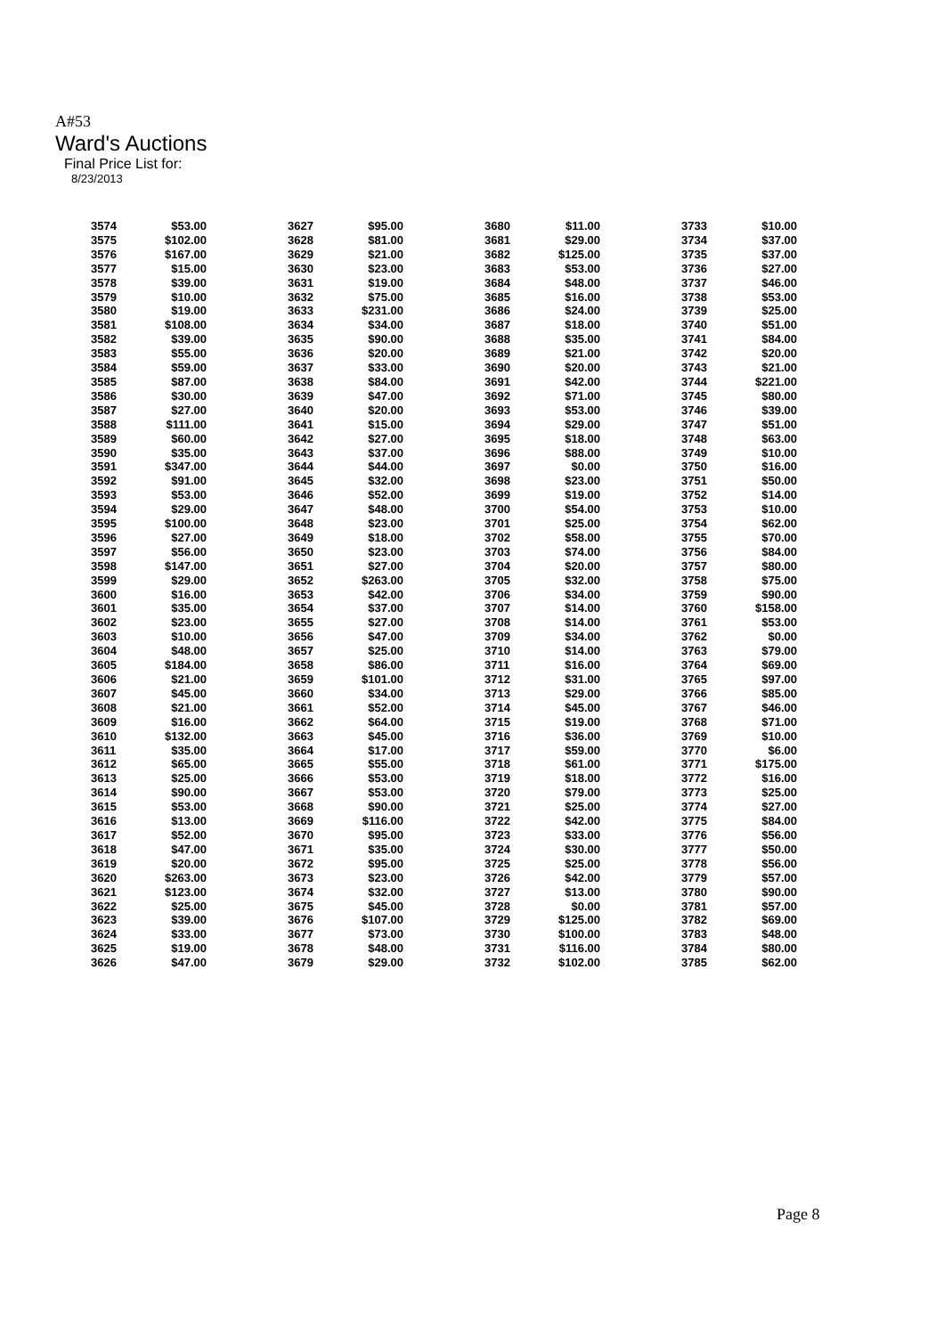A#53
Ward's Auctions
Final Price List for:
8/23/2013
| 3574 | $53.00 | 3627 | $95.00 | 3680 | $11.00 | 3733 | $10.00 |
| 3575 | $102.00 | 3628 | $81.00 | 3681 | $29.00 | 3734 | $37.00 |
| 3576 | $167.00 | 3629 | $21.00 | 3682 | $125.00 | 3735 | $37.00 |
| 3577 | $15.00 | 3630 | $23.00 | 3683 | $53.00 | 3736 | $27.00 |
| 3578 | $39.00 | 3631 | $19.00 | 3684 | $48.00 | 3737 | $46.00 |
| 3579 | $10.00 | 3632 | $75.00 | 3685 | $16.00 | 3738 | $53.00 |
| 3580 | $19.00 | 3633 | $231.00 | 3686 | $24.00 | 3739 | $25.00 |
| 3581 | $108.00 | 3634 | $34.00 | 3687 | $18.00 | 3740 | $51.00 |
| 3582 | $39.00 | 3635 | $90.00 | 3688 | $35.00 | 3741 | $84.00 |
| 3583 | $55.00 | 3636 | $20.00 | 3689 | $21.00 | 3742 | $20.00 |
| 3584 | $59.00 | 3637 | $33.00 | 3690 | $20.00 | 3743 | $21.00 |
| 3585 | $87.00 | 3638 | $84.00 | 3691 | $42.00 | 3744 | $221.00 |
| 3586 | $30.00 | 3639 | $47.00 | 3692 | $71.00 | 3745 | $80.00 |
| 3587 | $27.00 | 3640 | $20.00 | 3693 | $53.00 | 3746 | $39.00 |
| 3588 | $111.00 | 3641 | $15.00 | 3694 | $29.00 | 3747 | $51.00 |
| 3589 | $60.00 | 3642 | $27.00 | 3695 | $18.00 | 3748 | $63.00 |
| 3590 | $35.00 | 3643 | $37.00 | 3696 | $88.00 | 3749 | $10.00 |
| 3591 | $347.00 | 3644 | $44.00 | 3697 | $0.00 | 3750 | $16.00 |
| 3592 | $91.00 | 3645 | $32.00 | 3698 | $23.00 | 3751 | $50.00 |
| 3593 | $53.00 | 3646 | $52.00 | 3699 | $19.00 | 3752 | $14.00 |
| 3594 | $29.00 | 3647 | $48.00 | 3700 | $54.00 | 3753 | $10.00 |
| 3595 | $100.00 | 3648 | $23.00 | 3701 | $25.00 | 3754 | $62.00 |
| 3596 | $27.00 | 3649 | $18.00 | 3702 | $58.00 | 3755 | $70.00 |
| 3597 | $56.00 | 3650 | $23.00 | 3703 | $74.00 | 3756 | $84.00 |
| 3598 | $147.00 | 3651 | $27.00 | 3704 | $20.00 | 3757 | $80.00 |
| 3599 | $29.00 | 3652 | $263.00 | 3705 | $32.00 | 3758 | $75.00 |
| 3600 | $16.00 | 3653 | $42.00 | 3706 | $34.00 | 3759 | $90.00 |
| 3601 | $35.00 | 3654 | $37.00 | 3707 | $14.00 | 3760 | $158.00 |
| 3602 | $23.00 | 3655 | $27.00 | 3708 | $14.00 | 3761 | $53.00 |
| 3603 | $10.00 | 3656 | $47.00 | 3709 | $34.00 | 3762 | $0.00 |
| 3604 | $48.00 | 3657 | $25.00 | 3710 | $14.00 | 3763 | $79.00 |
| 3605 | $184.00 | 3658 | $86.00 | 3711 | $16.00 | 3764 | $69.00 |
| 3606 | $21.00 | 3659 | $101.00 | 3712 | $31.00 | 3765 | $97.00 |
| 3607 | $45.00 | 3660 | $34.00 | 3713 | $29.00 | 3766 | $85.00 |
| 3608 | $21.00 | 3661 | $52.00 | 3714 | $45.00 | 3767 | $46.00 |
| 3609 | $16.00 | 3662 | $64.00 | 3715 | $19.00 | 3768 | $71.00 |
| 3610 | $132.00 | 3663 | $45.00 | 3716 | $36.00 | 3769 | $10.00 |
| 3611 | $35.00 | 3664 | $17.00 | 3717 | $59.00 | 3770 | $6.00 |
| 3612 | $65.00 | 3665 | $55.00 | 3718 | $61.00 | 3771 | $175.00 |
| 3613 | $25.00 | 3666 | $53.00 | 3719 | $18.00 | 3772 | $16.00 |
| 3614 | $90.00 | 3667 | $53.00 | 3720 | $79.00 | 3773 | $25.00 |
| 3615 | $53.00 | 3668 | $90.00 | 3721 | $25.00 | 3774 | $27.00 |
| 3616 | $13.00 | 3669 | $116.00 | 3722 | $42.00 | 3775 | $84.00 |
| 3617 | $52.00 | 3670 | $95.00 | 3723 | $33.00 | 3776 | $56.00 |
| 3618 | $47.00 | 3671 | $35.00 | 3724 | $30.00 | 3777 | $50.00 |
| 3619 | $20.00 | 3672 | $95.00 | 3725 | $25.00 | 3778 | $56.00 |
| 3620 | $263.00 | 3673 | $23.00 | 3726 | $42.00 | 3779 | $57.00 |
| 3621 | $123.00 | 3674 | $32.00 | 3727 | $13.00 | 3780 | $90.00 |
| 3622 | $25.00 | 3675 | $45.00 | 3728 | $0.00 | 3781 | $57.00 |
| 3623 | $39.00 | 3676 | $107.00 | 3729 | $125.00 | 3782 | $69.00 |
| 3624 | $33.00 | 3677 | $73.00 | 3730 | $100.00 | 3783 | $48.00 |
| 3625 | $19.00 | 3678 | $48.00 | 3731 | $116.00 | 3784 | $80.00 |
| 3626 | $47.00 | 3679 | $29.00 | 3732 | $102.00 | 3785 | $62.00 |
Page 8